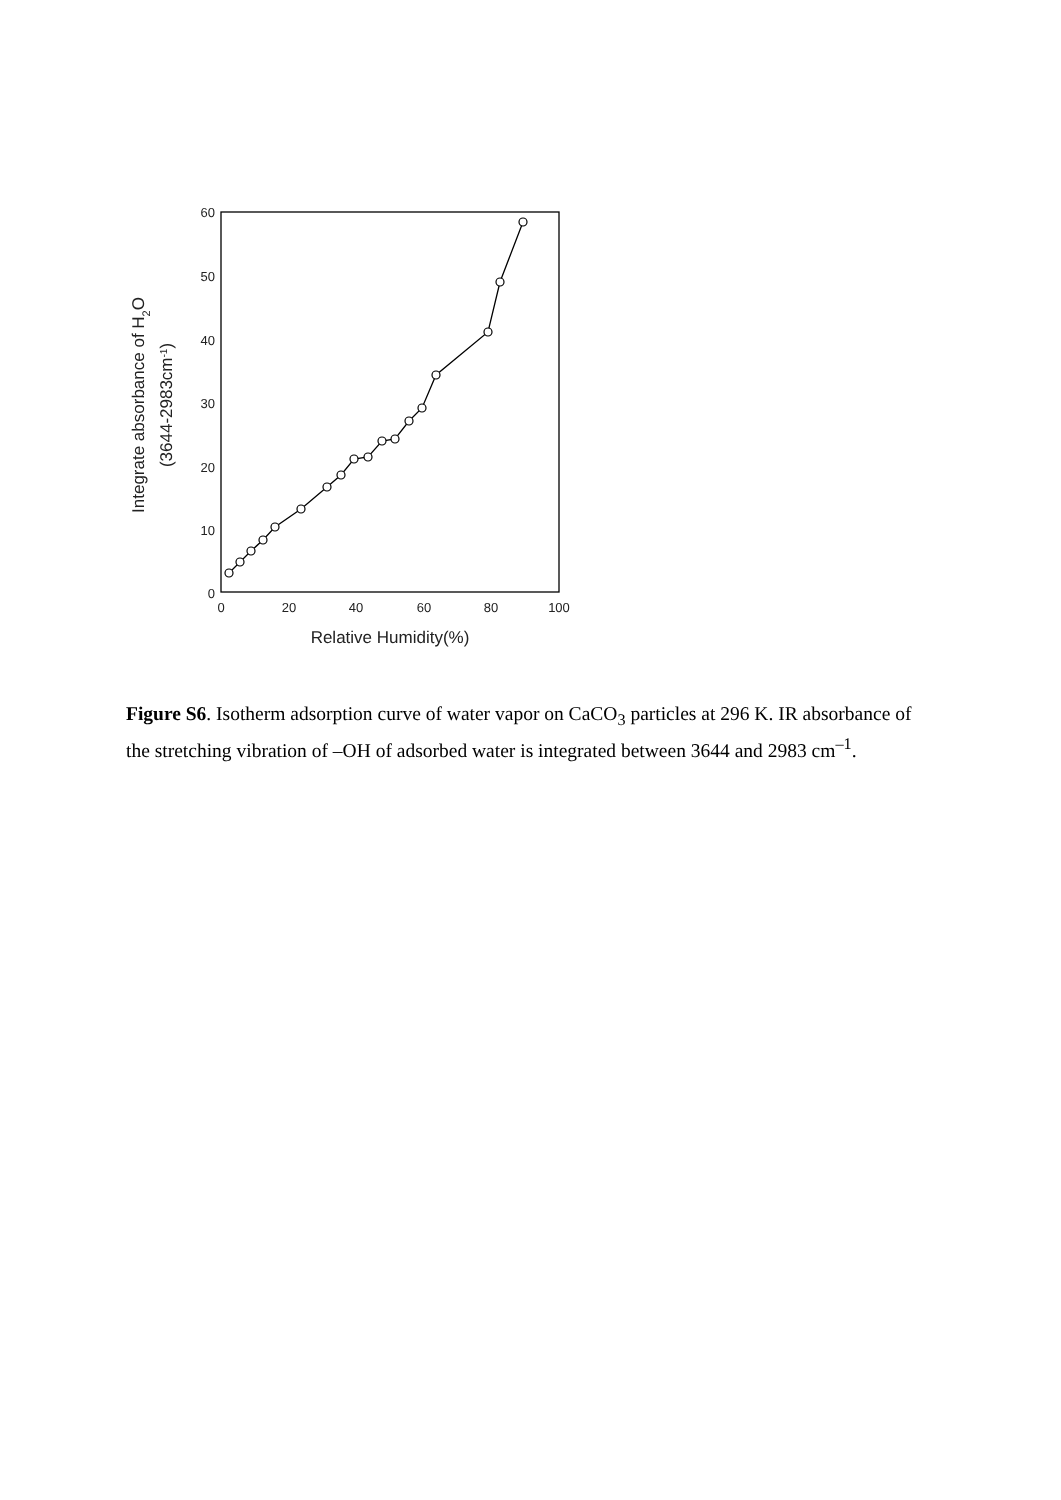60
50
40
30
20
10
0
0
20
40
60
80
100
Relative Humidity(%)
Integrate absorbance of H2O
(3644-2983cm-1)
Figure S6. Isotherm adsorption curve of water vapor on CaCO<sub>3</sub> particles at 296 K. IR absorbance of the stretching vibration of –OH of adsorbed water is integrated between 3644 and 2983 cm<sup>–1</sup>.